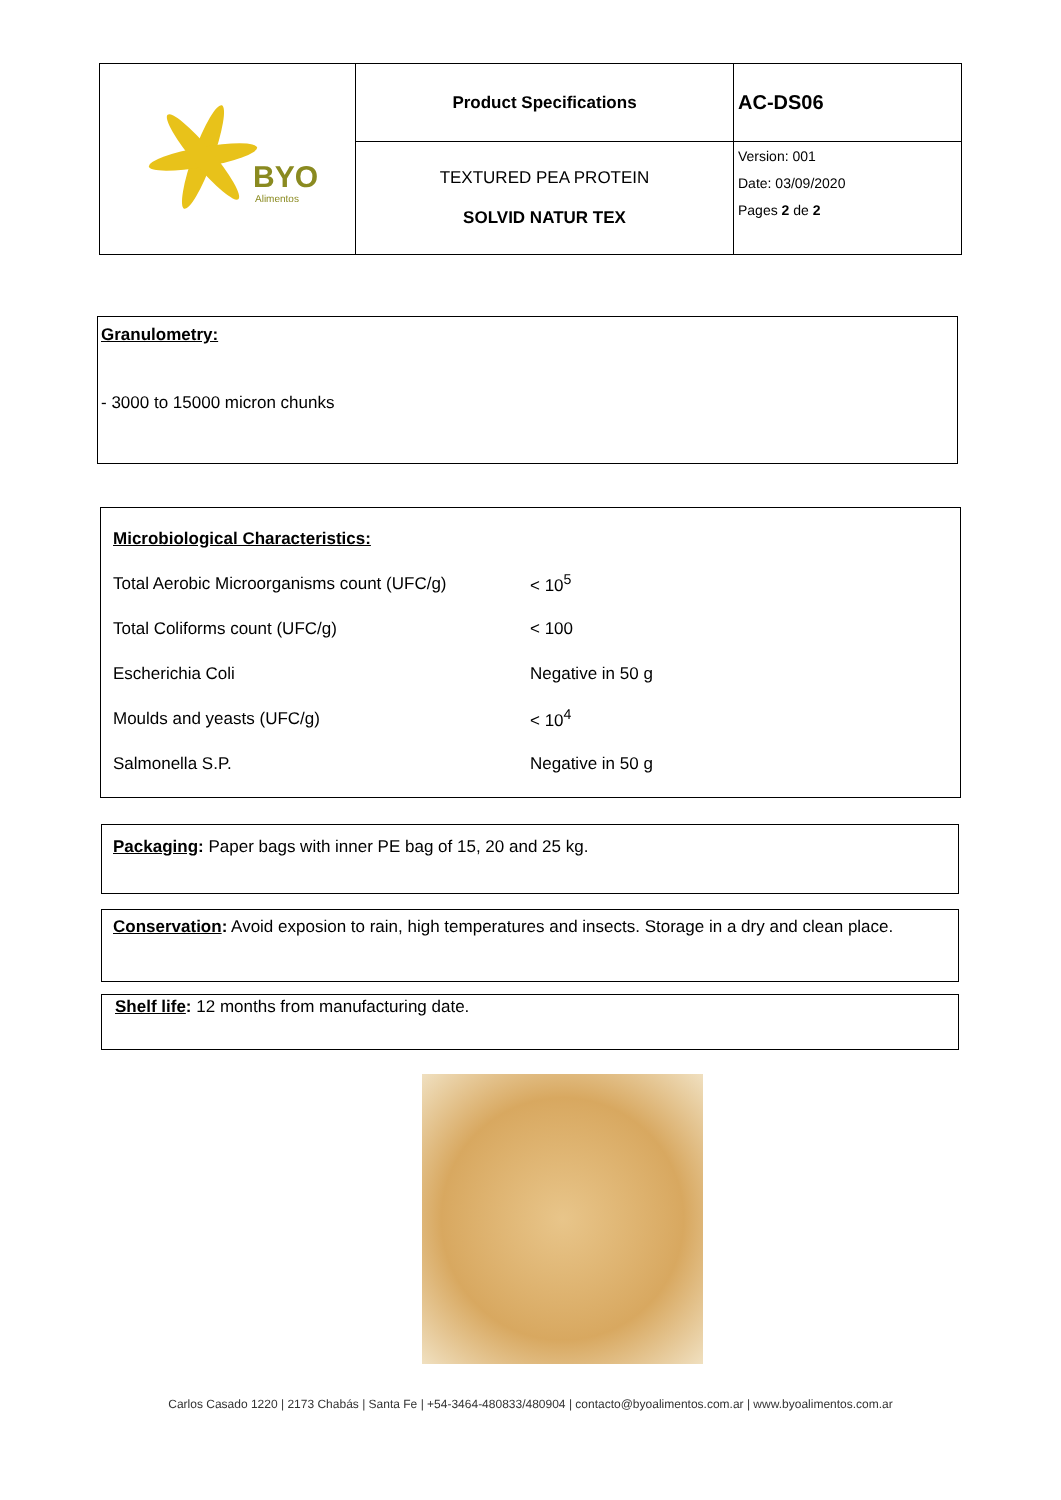| BYO Alimentos | Product Specifications | AC-DS06 |
| | TEXTURED PEA PROTEIN SOLVID NATUR TEX | Version: 001 Date: 03/09/2020 Pages 2 de 2 |
Granulometry:
- 3000 to 15000 micron chunks
| Microbiological Characteristics: | |
| Total Aerobic Microorganisms count (UFC/g) | < 10<sup>5</sup> |
| Total Coliforms count (UFC/g) | < 100 |
| Escherichia Coli | Negative in 50 g |
| Moulds and yeasts (UFC/g) | < 10<sup>4</sup> |
| Salmonella S.P. | Negative in 50 g |
Packaging: Paper bags with inner PE bag of 15, 20 and 25 kg.
Conservation: Avoid exposion to rain, high temperatures and insects. Storage in a dry and clean place.
Shelf life: 12 months from manufacturing date.
Carlos Casado 1220 | 2173 Chabás | Santa Fe | +54-3464-480833/480904 | contacto@byoalimentos.com.ar | www.byoalimentos.com.ar